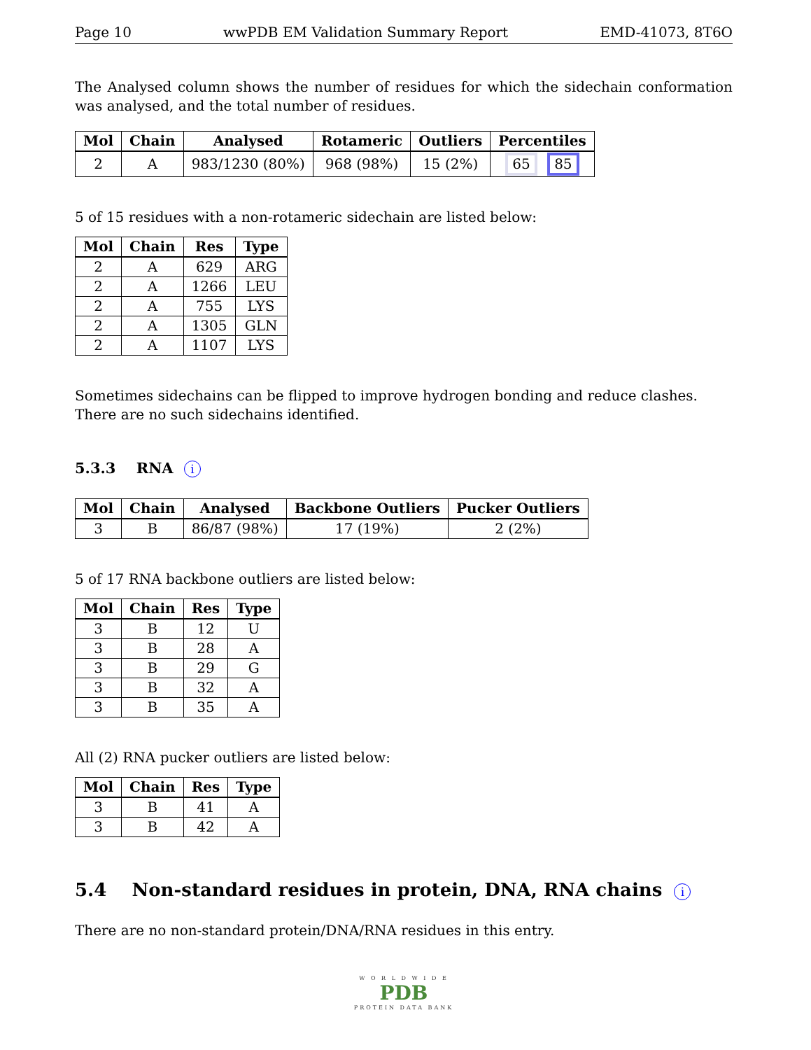Page 10 wwPDB EM Validation Summary Report EMD-41073, 8T6O
The Analysed column shows the number of residues for which the sidechain conformation was analysed, and the total number of residues.
| Mol | Chain | Analysed | Rotameric | Outliers | Percentiles |
| --- | --- | --- | --- | --- | --- |
| 2 | A | 983/1230 (80%) | 968 (98%) | 15 (2%) | 65 85 |
5 of 15 residues with a non-rotameric sidechain are listed below:
| Mol | Chain | Res | Type |
| --- | --- | --- | --- |
| 2 | A | 629 | ARG |
| 2 | A | 1266 | LEU |
| 2 | A | 755 | LYS |
| 2 | A | 1305 | GLN |
| 2 | A | 1107 | LYS |
Sometimes sidechains can be flipped to improve hydrogen bonding and reduce clashes. There are no such sidechains identified.
5.3.3 RNA i
| Mol | Chain | Analysed | Backbone Outliers | Pucker Outliers |
| --- | --- | --- | --- | --- |
| 3 | B | 86/87 (98%) | 17 (19%) | 2 (2%) |
5 of 17 RNA backbone outliers are listed below:
| Mol | Chain | Res | Type |
| --- | --- | --- | --- |
| 3 | B | 12 | U |
| 3 | B | 28 | A |
| 3 | B | 29 | G |
| 3 | B | 32 | A |
| 3 | B | 35 | A |
All (2) RNA pucker outliers are listed below:
| Mol | Chain | Res | Type |
| --- | --- | --- | --- |
| 3 | B | 41 | A |
| 3 | B | 42 | A |
5.4 Non-standard residues in protein, DNA, RNA chains i
There are no non-standard protein/DNA/RNA residues in this entry.
W O R L D W I D E
PDB
PROTEIN DATA BANK